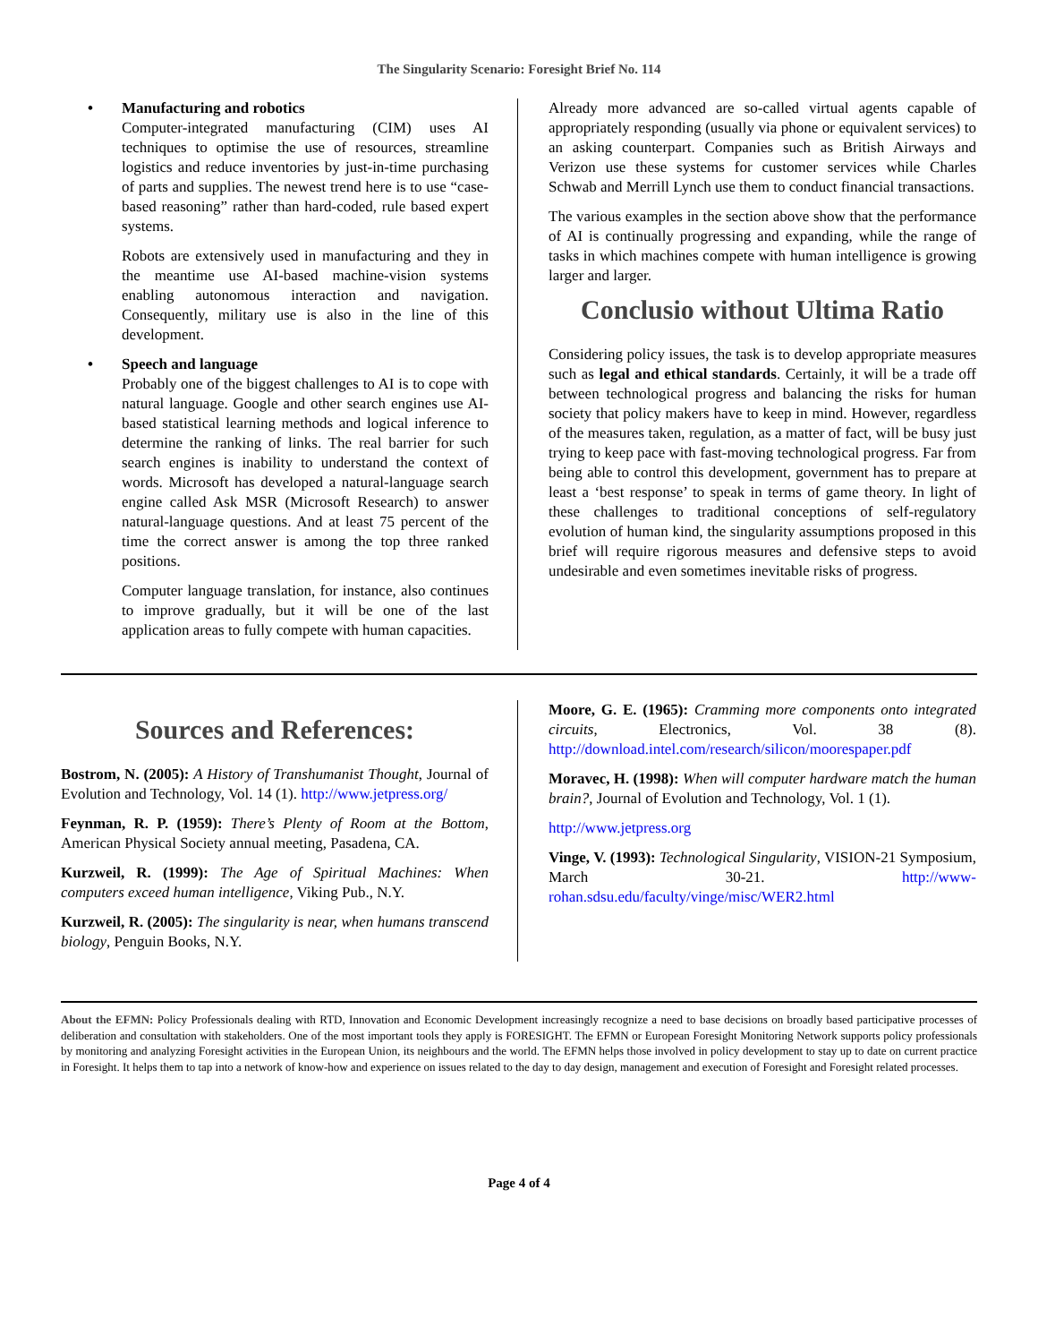The Singularity Scenario: Foresight Brief No. 114
• Manufacturing and robotics
Computer-integrated manufacturing (CIM) uses AI techniques to optimise the use of resources, streamline logistics and reduce inventories by just-in-time purchasing of parts and supplies. The newest trend here is to use “case-based reasoning” rather than hard-coded, rule based expert systems.
Robots are extensively used in manufacturing and they in the meantime use AI-based machine-vision systems enabling autonomous interaction and navigation. Consequently, military use is also in the line of this development.
• Speech and language
Probably one of the biggest challenges to AI is to cope with natural language. Google and other search engines use AI-based statistical learning methods and logical inference to determine the ranking of links. The real barrier for such search engines is inability to understand the context of words. Microsoft has developed a natural-language search engine called Ask MSR (Microsoft Research) to answer natural-language questions. And at least 75 percent of the time the correct answer is among the top three ranked positions.
Computer language translation, for instance, also continues to improve gradually, but it will be one of the last application areas to fully compete with human capacities.
Already more advanced are so-called virtual agents capable of appropriately responding (usually via phone or equivalent services) to an asking counterpart. Companies such as British Airways and Verizon use these systems for customer services while Charles Schwab and Merrill Lynch use them to conduct financial transactions.
The various examples in the section above show that the performance of AI is continually progressing and expanding, while the range of tasks in which machines compete with human intelligence is growing larger and larger.
Conclusio without Ultima Ratio
Considering policy issues, the task is to develop appropriate measures such as legal and ethical standards. Certainly, it will be a trade off between technological progress and balancing the risks for human society that policy makers have to keep in mind. However, regardless of the measures taken, regulation, as a matter of fact, will be busy just trying to keep pace with fast-moving technological progress. Far from being able to control this development, government has to prepare at least a ‘best response’ to speak in terms of game theory. In light of these challenges to traditional conceptions of self-regulatory evolution of human kind, the singularity assumptions proposed in this brief will require rigorous measures and defensive steps to avoid undesirable and even sometimes inevitable risks of progress.
Sources and References:
Bostrom, N. (2005): A History of Transhumanist Thought, Journal of Evolution and Technology, Vol. 14 (1). http://www.jetpress.org/
Feynman, R. P. (1959): There’s Plenty of Room at the Bottom, American Physical Society annual meeting, Pasadena, CA.
Kurzweil, R. (1999): The Age of Spiritual Machines: When computers exceed human intelligence, Viking Pub., N.Y.
Kurzweil, R. (2005): The singularity is near, when humans transcend biology, Penguin Books, N.Y.
Moore, G. E. (1965): Cramming more components onto integrated circuits, Electronics, Vol. 38 (8). http://download.intel.com/research/silicon/moorespaper.pdf
Moravec, H. (1998): When will computer hardware match the human brain?, Journal of Evolution and Technology, Vol. 1 (1).
http://www.jetpress.org
Vinge, V. (1993): Technological Singularity, VISION-21 Symposium, March 30-21. http://www-rohan.sdsu.edu/faculty/vinge/misc/WER2.html
About the EFMN: Policy Professionals dealing with RTD, Innovation and Economic Development increasingly recognize a need to base decisions on broadly based participative processes of deliberation and consultation with stakeholders. One of the most important tools they apply is FORESIGHT. The EFMN or European Foresight Monitoring Network supports policy professionals by monitoring and analyzing Foresight activities in the European Union, its neighbours and the world. The EFMN helps those involved in policy development to stay up to date on current practice in Foresight. It helps them to tap into a network of know-how and experience on issues related to the day to day design, management and execution of Foresight and Foresight related processes.
Page 4 of 4